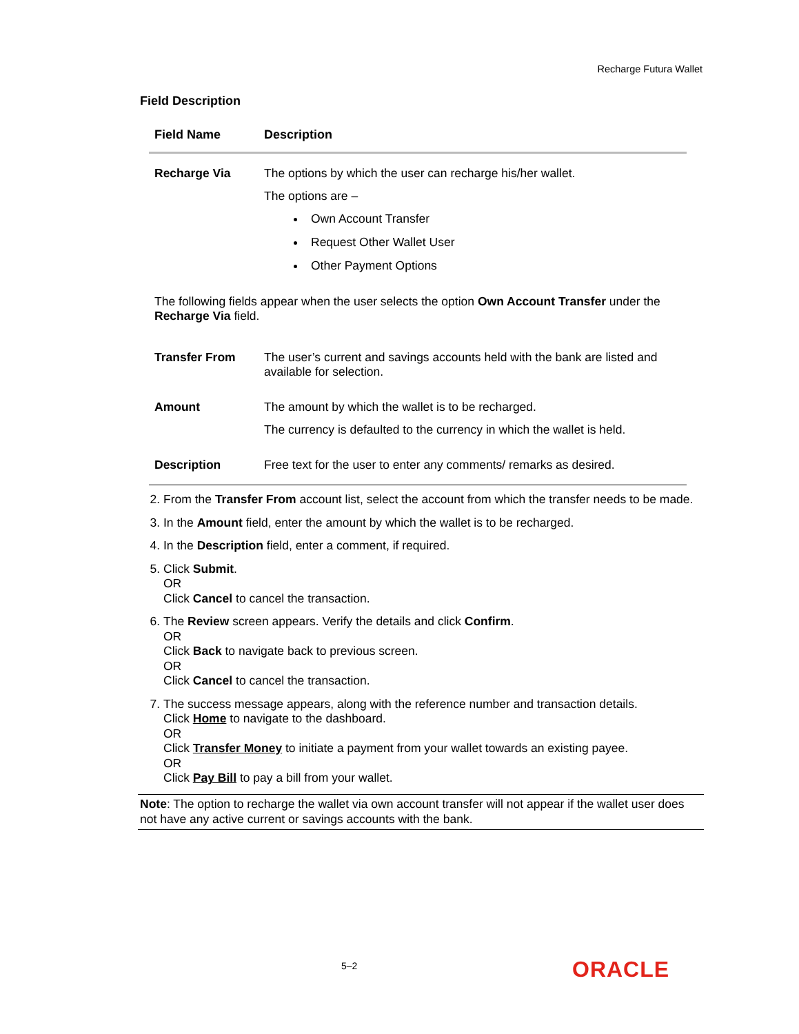Recharge Futura Wallet
Field Description
| Field Name | Description |
| --- | --- |
| Recharge Via | The options by which the user can recharge his/her wallet. The options are – Own Account Transfer Request Other Wallet User Other Payment Options |
| The following fields appear when the user selects the option Own Account Transfer under the Recharge Via field. | |
| Transfer From | The user’s current and savings accounts held with the bank are listed and available for selection. |
| Amount | The amount by which the wallet is to be recharged. The currency is defaulted to the currency in which the wallet is held. |
| Description | Free text for the user to enter any comments/ remarks as desired. |
2. From the Transfer From account list, select the account from which the transfer needs to be made.
3. In the Amount field, enter the amount by which the wallet is to be recharged.
4. In the Description field, enter a comment, if required.
5. Click Submit.
OR
Click Cancel to cancel the transaction.
6. The Review screen appears. Verify the details and click Confirm.
OR
Click Back to navigate back to previous screen.
OR
Click Cancel to cancel the transaction.
7. The success message appears, along with the reference number and transaction details.
Click Home to navigate to the dashboard.
OR
Click Transfer Money to initiate a payment from your wallet towards an existing payee.
OR
Click Pay Bill to pay a bill from your wallet.
Note: The option to recharge the wallet via own account transfer will not appear if the wallet user does not have any active current or savings accounts with the bank.
5–2 ORACLE